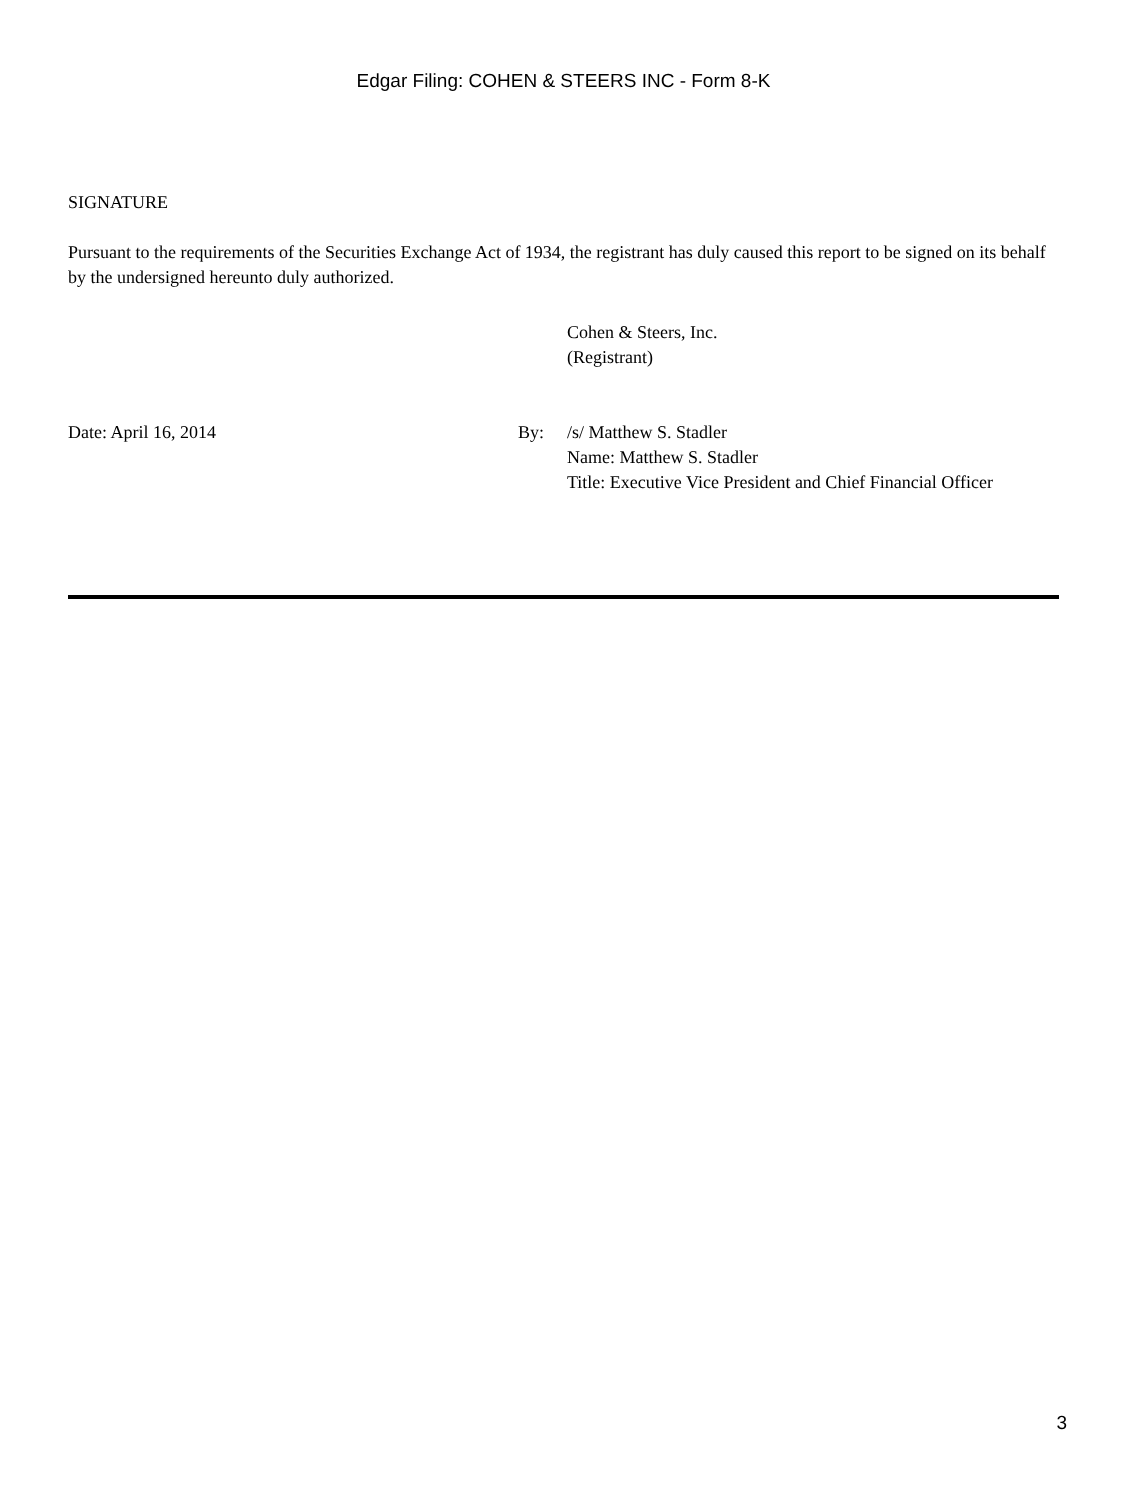Edgar Filing: COHEN & STEERS INC - Form 8-K
SIGNATURE
Pursuant to the requirements of the Securities Exchange Act of 1934, the registrant has duly caused this report to be signed on its behalf by the undersigned hereunto duly authorized.
Cohen & Steers, Inc.
(Registrant)
| Date: April 16, 2014 | By: | /s/ Matthew S. Stadler Name: Matthew S. Stadler Title: Executive Vice President and Chief Financial Officer |
3